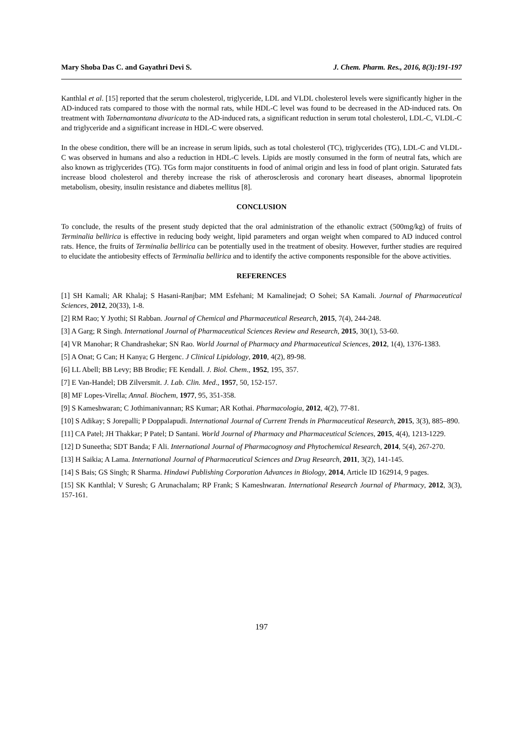Mary Shoba Das C. and Gayathri Devi S. J. Chem. Pharm. Res., 2016, 8(3):191-197
Kanthlal et al. [15] reported that the serum cholesterol, triglyceride, LDL and VLDL cholesterol levels were significantly higher in the AD-induced rats compared to those with the normal rats, while HDL-C level was found to be decreased in the AD-induced rats. On treatment with Tabernamontana divaricata to the AD-induced rats, a significant reduction in serum total cholesterol, LDL-C, VLDL-C and triglyceride and a significant increase in HDL-C were observed.
In the obese condition, there will be an increase in serum lipids, such as total cholesterol (TC), triglycerides (TG), LDL-C and VLDL-C was observed in humans and also a reduction in HDL-C levels. Lipids are mostly consumed in the form of neutral fats, which are also known as triglycerides (TG). TGs form major constituents in food of animal origin and less in food of plant origin. Saturated fats increase blood cholesterol and thereby increase the risk of atherosclerosis and coronary heart diseases, abnormal lipoprotein metabolism, obesity, insulin resistance and diabetes mellitus [8].
CONCLUSION
To conclude, the results of the present study depicted that the oral administration of the ethanolic extract (500mg/kg) of fruits of Terminalia bellirica is effective in reducing body weight, lipid parameters and organ weight when compared to AD induced control rats. Hence, the fruits of Terminalia bellirica can be potentially used in the treatment of obesity. However, further studies are required to elucidate the antiobesity effects of Terminalia bellirica and to identify the active components responsible for the above activities.
REFERENCES
[1] SH Kamali; AR Khalaj; S Hasani-Ranjbar; MM Esfehani; M Kamalinejad; O Sohei; SA Kamali. Journal of Pharmaceutical Sciences, 2012, 20(33), 1-8.
[2] RM Rao; Y Jyothi; SI Rabban. Journal of Chemical and Pharmaceutical Research, 2015, 7(4), 244-248.
[3] A Garg; R Singh. International Journal of Pharmaceutical Sciences Review and Research, 2015, 30(1), 53-60.
[4] VR Manohar; R Chandrashekar; SN Rao. World Journal of Pharmacy and Pharmaceutical Sciences, 2012, 1(4), 1376-1383.
[5] A Onat; G Can; H Kanya; G Hergenc. J Clinical Lipidology, 2010, 4(2), 89-98.
[6] LL Abell; BB Levy; BB Brodie; FE Kendall. J. Biol. Chem., 1952, 195, 357.
[7] E Van-Handel; DB Zilversmit. J. Lab. Clin. Med., 1957, 50, 152-157.
[8] MF Lopes-Virella; Annal. Biochem, 1977, 95, 351-358.
[9] S Kameshwaran; C Jothimanivannan; RS Kumar; AR Kothai. Pharmacologia, 2012, 4(2), 77-81.
[10] S Adikay; S Jorepalli; P Doppalapudi. International Journal of Current Trends in Pharmaceutical Research, 2015, 3(3), 885–890.
[11] CA Patel; JH Thakkar; P Patel; D Santani. World Journal of Pharmacy and Pharmaceutical Sciences, 2015, 4(4), 1213-1229.
[12] D Suneetha; SDT Banda; F Ali. International Journal of Pharmacognosy and Phytochemical Research, 2014, 5(4), 267-270.
[13] H Saikia; A Lama. International Journal of Pharmaceutical Sciences and Drug Research, 2011, 3(2), 141-145.
[14] S Bais; GS Singh; R Sharma. Hindawi Publishing Corporation Advances in Biology, 2014, Article ID 162914, 9 pages.
[15] SK Kanthlal; V Suresh; G Arunachalam; RP Frank; S Kameshwaran. International Research Journal of Pharmacy, 2012, 3(3), 157-161.
197